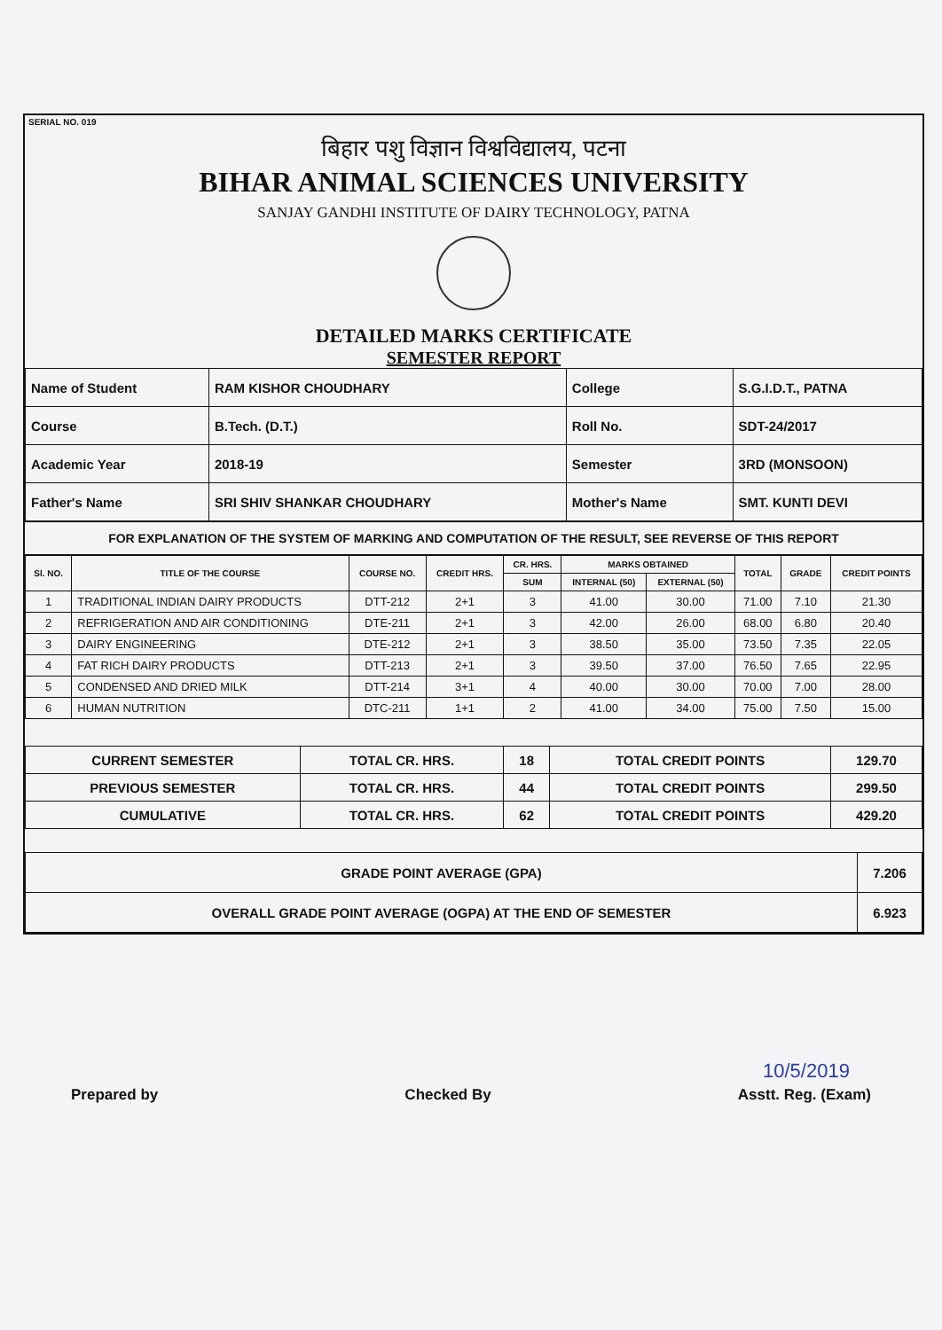SERIAL NO. 019
बिहार पशु विज्ञान विश्वविद्यालय, पटना
BIHAR ANIMAL SCIENCES UNIVERSITY
SANJAY GANDHI INSTITUTE OF DAIRY TECHNOLOGY, PATNA
DETAILED MARKS CERTIFICATE
SEMESTER REPORT
| Name of Student | RAM KISHOR CHOUDHARY | College | S.G.I.D.T., PATNA |
| Course | B.Tech. (D.T.) | Roll No. | SDT-24/2017 |
| Academic Year | 2018-19 | Semester | 3RD (MONSOON) |
| Father's Name | SRI SHIV SHANKAR CHOUDHARY | Mother's Name | SMT. KUNTI DEVI |
FOR EXPLANATION OF THE SYSTEM OF MARKING AND COMPUTATION OF THE RESULT, SEE REVERSE OF THIS REPORT
| Sl. NO. | TITLE OF THE COURSE | COURSE NO. | CREDIT HRS. | CR. HRS. | MARKS OBTAINED | | TOTAL | GRADE | CREDIT POINTS |
| --- | --- | --- | --- | --- | --- | --- | --- | --- | --- |
| | | | | SUM | INTERNAL (50) | EXTERNAL (50) | | | |
| 1 | TRADITIONAL INDIAN DAIRY PRODUCTS | DTT-212 | 2+1 | 3 | 41.00 | 30.00 | 71.00 | 7.10 | 21.30 |
| 2 | REFRIGERATION AND AIR CONDITIONING | DTE-211 | 2+1 | 3 | 42.00 | 26.00 | 68.00 | 6.80 | 20.40 |
| 3 | DAIRY ENGINEERING | DTE-212 | 2+1 | 3 | 38.50 | 35.00 | 73.50 | 7.35 | 22.05 |
| 4 | FAT RICH DAIRY PRODUCTS | DTT-213 | 2+1 | 3 | 39.50 | 37.00 | 76.50 | 7.65 | 22.95 |
| 5 | CONDENSED AND DRIED MILK | DTT-214 | 3+1 | 4 | 40.00 | 30.00 | 70.00 | 7.00 | 28.00 |
| 6 | HUMAN NUTRITION | DTC-211 | 1+1 | 2 | 41.00 | 34.00 | 75.00 | 7.50 | 15.00 |
| CURRENT SEMESTER | TOTAL CR. HRS. | 18 | TOTAL CREDIT POINTS | 129.70 |
| PREVIOUS SEMESTER | TOTAL CR. HRS. | 44 | TOTAL CREDIT POINTS | 299.50 |
| CUMULATIVE | TOTAL CR. HRS. | 62 | TOTAL CREDIT POINTS | 429.20 |
| GRADE POINT AVERAGE (GPA) | 7.206 |
| OVERALL GRADE POINT AVERAGE (OGPA) AT THE END OF SEMESTER | 6.923 |
Prepared by Checked By Asstt. Reg. (Exam)
10/5/2019